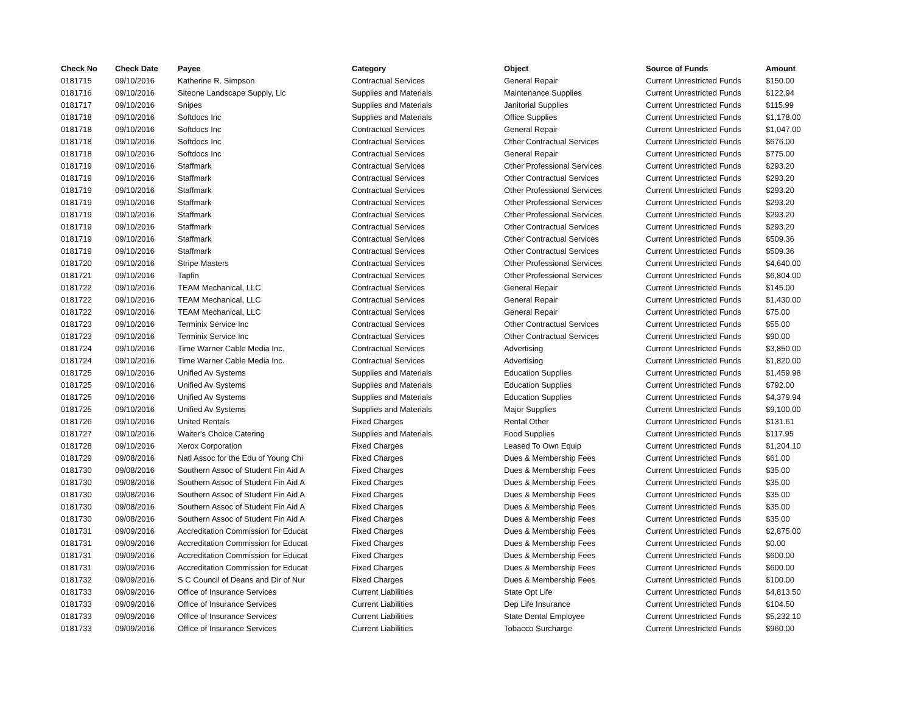| Check No | Check Date | Payee | Category | Object | Source of Funds | Amount |
| --- | --- | --- | --- | --- | --- | --- |
| 0181715 | 09/10/2016 | Katherine R. Simpson | Contractual Services | General Repair | Current Unrestricted Funds | $150.00 |
| 0181716 | 09/10/2016 | Siteone Landscape Supply, Llc | Supplies and Materials | Maintenance Supplies | Current Unrestricted Funds | $122.94 |
| 0181717 | 09/10/2016 | Snipes | Supplies and Materials | Janitorial Supplies | Current Unrestricted Funds | $115.99 |
| 0181718 | 09/10/2016 | Softdocs Inc | Supplies and Materials | Office Supplies | Current Unrestricted Funds | $1,178.00 |
| 0181718 | 09/10/2016 | Softdocs Inc | Contractual Services | General Repair | Current Unrestricted Funds | $1,047.00 |
| 0181718 | 09/10/2016 | Softdocs Inc | Contractual Services | Other Contractual Services | Current Unrestricted Funds | $676.00 |
| 0181718 | 09/10/2016 | Softdocs Inc | Contractual Services | General Repair | Current Unrestricted Funds | $775.00 |
| 0181719 | 09/10/2016 | Staffmark | Contractual Services | Other Professional Services | Current Unrestricted Funds | $293.20 |
| 0181719 | 09/10/2016 | Staffmark | Contractual Services | Other Contractual Services | Current Unrestricted Funds | $293.20 |
| 0181719 | 09/10/2016 | Staffmark | Contractual Services | Other Professional Services | Current Unrestricted Funds | $293.20 |
| 0181719 | 09/10/2016 | Staffmark | Contractual Services | Other Professional Services | Current Unrestricted Funds | $293.20 |
| 0181719 | 09/10/2016 | Staffmark | Contractual Services | Other Professional Services | Current Unrestricted Funds | $293.20 |
| 0181719 | 09/10/2016 | Staffmark | Contractual Services | Other Contractual Services | Current Unrestricted Funds | $293.20 |
| 0181719 | 09/10/2016 | Staffmark | Contractual Services | Other Contractual Services | Current Unrestricted Funds | $509.36 |
| 0181719 | 09/10/2016 | Staffmark | Contractual Services | Other Contractual Services | Current Unrestricted Funds | $509.36 |
| 0181720 | 09/10/2016 | Stripe Masters | Contractual Services | Other Professional Services | Current Unrestricted Funds | $4,640.00 |
| 0181721 | 09/10/2016 | Tapfin | Contractual Services | Other Professional Services | Current Unrestricted Funds | $6,804.00 |
| 0181722 | 09/10/2016 | TEAM Mechanical, LLC | Contractual Services | General Repair | Current Unrestricted Funds | $145.00 |
| 0181722 | 09/10/2016 | TEAM Mechanical, LLC | Contractual Services | General Repair | Current Unrestricted Funds | $1,430.00 |
| 0181722 | 09/10/2016 | TEAM Mechanical, LLC | Contractual Services | General Repair | Current Unrestricted Funds | $75.00 |
| 0181723 | 09/10/2016 | Terminix Service Inc | Contractual Services | Other Contractual Services | Current Unrestricted Funds | $55.00 |
| 0181723 | 09/10/2016 | Terminix Service Inc | Contractual Services | Other Contractual Services | Current Unrestricted Funds | $90.00 |
| 0181724 | 09/10/2016 | Time Warner Cable Media Inc. | Contractual Services | Advertising | Current Unrestricted Funds | $3,850.00 |
| 0181724 | 09/10/2016 | Time Warner Cable Media Inc. | Contractual Services | Advertising | Current Unrestricted Funds | $1,820.00 |
| 0181725 | 09/10/2016 | Unified Av Systems | Supplies and Materials | Education Supplies | Current Unrestricted Funds | $1,459.98 |
| 0181725 | 09/10/2016 | Unified Av Systems | Supplies and Materials | Education Supplies | Current Unrestricted Funds | $792.00 |
| 0181725 | 09/10/2016 | Unified Av Systems | Supplies and Materials | Education Supplies | Current Unrestricted Funds | $4,379.94 |
| 0181725 | 09/10/2016 | Unified Av Systems | Supplies and Materials | Major Supplies | Current Unrestricted Funds | $9,100.00 |
| 0181726 | 09/10/2016 | United Rentals | Fixed Charges | Rental Other | Current Unrestricted Funds | $131.61 |
| 0181727 | 09/10/2016 | Waiter's Choice Catering | Supplies and Materials | Food Supplies | Current Unrestricted Funds | $117.95 |
| 0181728 | 09/10/2016 | Xerox Corporation | Fixed Charges | Leased To Own Equip | Current Unrestricted Funds | $1,204.10 |
| 0181729 | 09/08/2016 | Natl Assoc for the Edu of Young Chi | Fixed Charges | Dues & Membership Fees | Current Unrestricted Funds | $61.00 |
| 0181730 | 09/08/2016 | Southern Assoc of Student Fin Aid A | Fixed Charges | Dues & Membership Fees | Current Unrestricted Funds | $35.00 |
| 0181730 | 09/08/2016 | Southern Assoc of Student Fin Aid A | Fixed Charges | Dues & Membership Fees | Current Unrestricted Funds | $35.00 |
| 0181730 | 09/08/2016 | Southern Assoc of Student Fin Aid A | Fixed Charges | Dues & Membership Fees | Current Unrestricted Funds | $35.00 |
| 0181730 | 09/08/2016 | Southern Assoc of Student Fin Aid A | Fixed Charges | Dues & Membership Fees | Current Unrestricted Funds | $35.00 |
| 0181730 | 09/08/2016 | Southern Assoc of Student Fin Aid A | Fixed Charges | Dues & Membership Fees | Current Unrestricted Funds | $35.00 |
| 0181731 | 09/09/2016 | Accreditation Commission for Educat | Fixed Charges | Dues & Membership Fees | Current Unrestricted Funds | $2,875.00 |
| 0181731 | 09/09/2016 | Accreditation Commission for Educat | Fixed Charges | Dues & Membership Fees | Current Unrestricted Funds | $0.00 |
| 0181731 | 09/09/2016 | Accreditation Commission for Educat | Fixed Charges | Dues & Membership Fees | Current Unrestricted Funds | $600.00 |
| 0181731 | 09/09/2016 | Accreditation Commission for Educat | Fixed Charges | Dues & Membership Fees | Current Unrestricted Funds | $600.00 |
| 0181732 | 09/09/2016 | S C Council of Deans and Dir of Nur | Fixed Charges | Dues & Membership Fees | Current Unrestricted Funds | $100.00 |
| 0181733 | 09/09/2016 | Office of Insurance Services | Current Liabilities | State Opt Life | Current Unrestricted Funds | $4,813.50 |
| 0181733 | 09/09/2016 | Office of Insurance Services | Current Liabilities | Dep Life Insurance | Current Unrestricted Funds | $104.50 |
| 0181733 | 09/09/2016 | Office of Insurance Services | Current Liabilities | State Dental Employee | Current Unrestricted Funds | $5,232.10 |
| 0181733 | 09/09/2016 | Office of Insurance Services | Current Liabilities | Tobacco Surcharge | Current Unrestricted Funds | $960.00 |